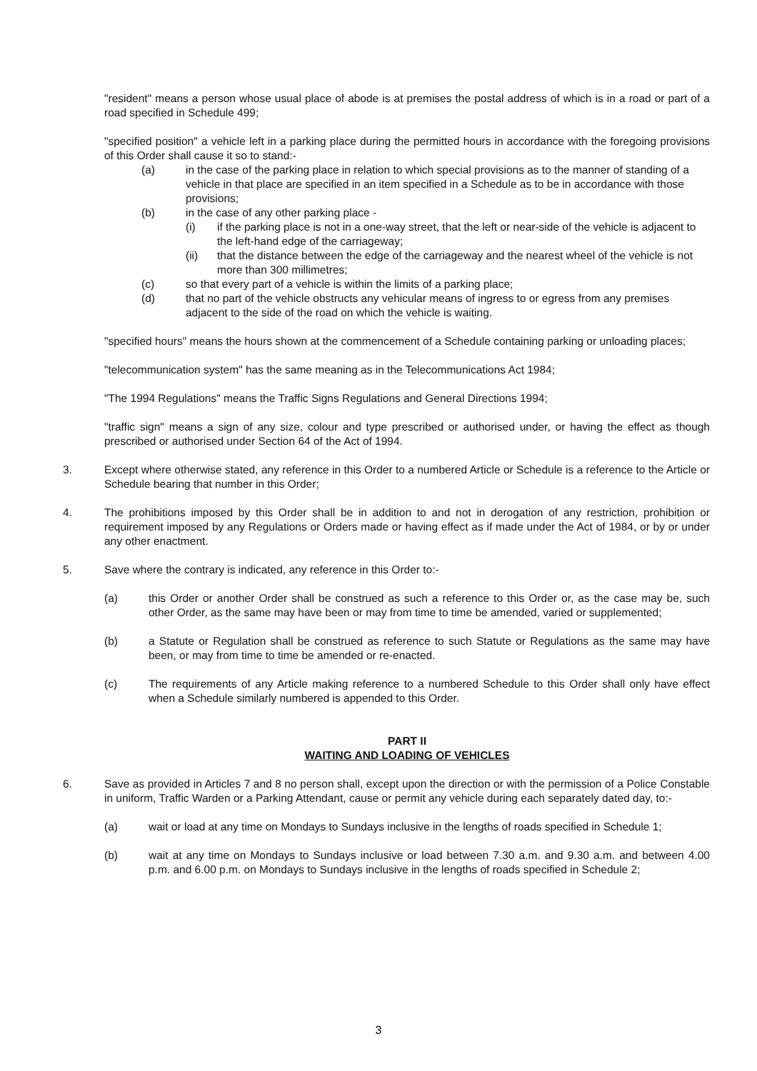"resident" means a person whose usual place of abode is at premises the postal address of which is in a road or part of a road specified in Schedule 499;
"specified position" a vehicle left in a parking place during the permitted hours in accordance with the foregoing provisions of this Order shall cause it so to stand:-
(a) in the case of the parking place in relation to which special provisions as to the manner of standing of a vehicle in that place are specified in an item specified in a Schedule as to be in accordance with those provisions;
(b) in the case of any other parking place -
(i) if the parking place is not in a one-way street, that the left or near-side of the vehicle is adjacent to the left-hand edge of the carriageway;
(ii) that the distance between the edge of the carriageway and the nearest wheel of the vehicle is not more than 300 millimetres;
(c) so that every part of a vehicle is within the limits of a parking place;
(d) that no part of the vehicle obstructs any vehicular means of ingress to or egress from any premises adjacent to the side of the road on which the vehicle is waiting.
"specified hours" means the hours shown at the commencement of a Schedule containing parking or unloading places;
"telecommunication system" has the same meaning as in the Telecommunications Act 1984;
"The 1994 Regulations" means the Traffic Signs Regulations and General Directions 1994;
"traffic sign" means a sign of any size, colour and type prescribed or authorised under, or having the effect as though prescribed or authorised under Section 64 of the Act of 1994.
3. Except where otherwise stated, any reference in this Order to a numbered Article or Schedule is a reference to the Article or Schedule bearing that number in this Order;
4. The prohibitions imposed by this Order shall be in addition to and not in derogation of any restriction, prohibition or requirement imposed by any Regulations or Orders made or having effect as if made under the Act of 1984, or by or under any other enactment.
5. Save where the contrary is indicated, any reference in this Order to:-
(a) this Order or another Order shall be construed as such a reference to this Order or, as the case may be, such other Order, as the same may have been or may from time to time be amended, varied or supplemented;
(b) a Statute or Regulation shall be construed as reference to such Statute or Regulations as the same may have been, or may from time to time be amended or re-enacted.
(c) The requirements of any Article making reference to a numbered Schedule to this Order shall only have effect when a Schedule similarly numbered is appended to this Order.
PART II
WAITING AND LOADING OF VEHICLES
6. Save as provided in Articles 7 and 8 no person shall, except upon the direction or with the permission of a Police Constable in uniform, Traffic Warden or a Parking Attendant, cause or permit any vehicle during each separately dated day, to:-
(a) wait or load at any time on Mondays to Sundays inclusive in the lengths of roads specified in Schedule 1;
(b) wait at any time on Mondays to Sundays inclusive or load between 7.30 a.m. and 9.30 a.m. and between 4.00 p.m. and 6.00 p.m. on Mondays to Sundays inclusive in the lengths of roads specified in Schedule 2;
3